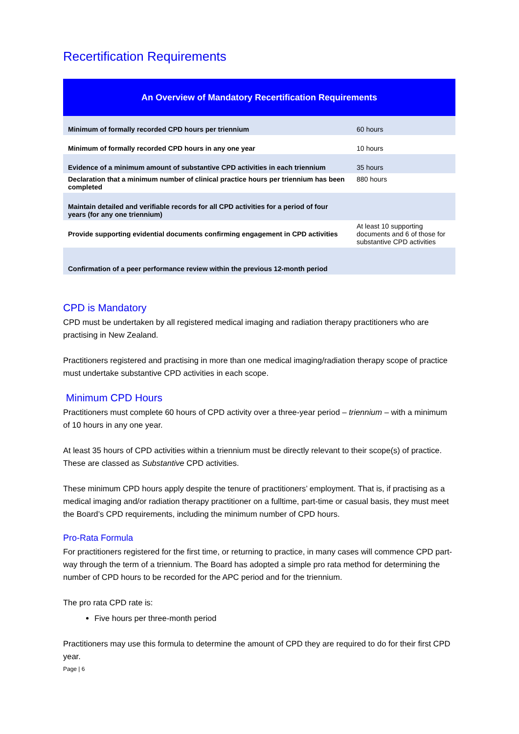Recertification Requirements
| An Overview of Mandatory Recertification Requirements | |
| --- | --- |
| Minimum of formally recorded CPD hours per triennium | 60 hours |
| Minimum of formally recorded CPD hours in any one year | 10 hours |
| Evidence of a minimum amount of substantive CPD activities in each triennium | 35 hours |
| Declaration that a minimum number of clinical practice hours per triennium has been completed | 880 hours |
| Maintain detailed and verifiable records for all CPD activities for a period of four years (for any one triennium) | |
| Provide supporting evidential documents confirming engagement in CPD activities | At least 10 supporting documents and 6 of those for substantive CPD activities |
| Confirmation of a peer performance review within the previous 12-month period | |
CPD is Mandatory
CPD must be undertaken by all registered medical imaging and radiation therapy practitioners who are practising in New Zealand.
Practitioners registered and practising in more than one medical imaging/radiation therapy scope of practice must undertake substantive CPD activities in each scope.
Minimum CPD Hours
Practitioners must complete 60 hours of CPD activity over a three-year period – triennium – with a minimum of 10 hours in any one year.
At least 35 hours of CPD activities within a triennium must be directly relevant to their scope(s) of practice. These are classed as Substantive CPD activities.
These minimum CPD hours apply despite the tenure of practitioners’ employment. That is, if practising as a medical imaging and/or radiation therapy practitioner on a fulltime, part-time or casual basis, they must meet the Board’s CPD requirements, including the minimum number of CPD hours.
Pro-Rata Formula
For practitioners registered for the first time, or returning to practice, in many cases will commence CPD part-way through the term of a triennium. The Board has adopted a simple pro rata method for determining the number of CPD hours to be recorded for the APC period and for the triennium.
The pro rata CPD rate is:
Five hours per three-month period
Practitioners may use this formula to determine the amount of CPD they are required to do for their first CPD year.
Page | 6